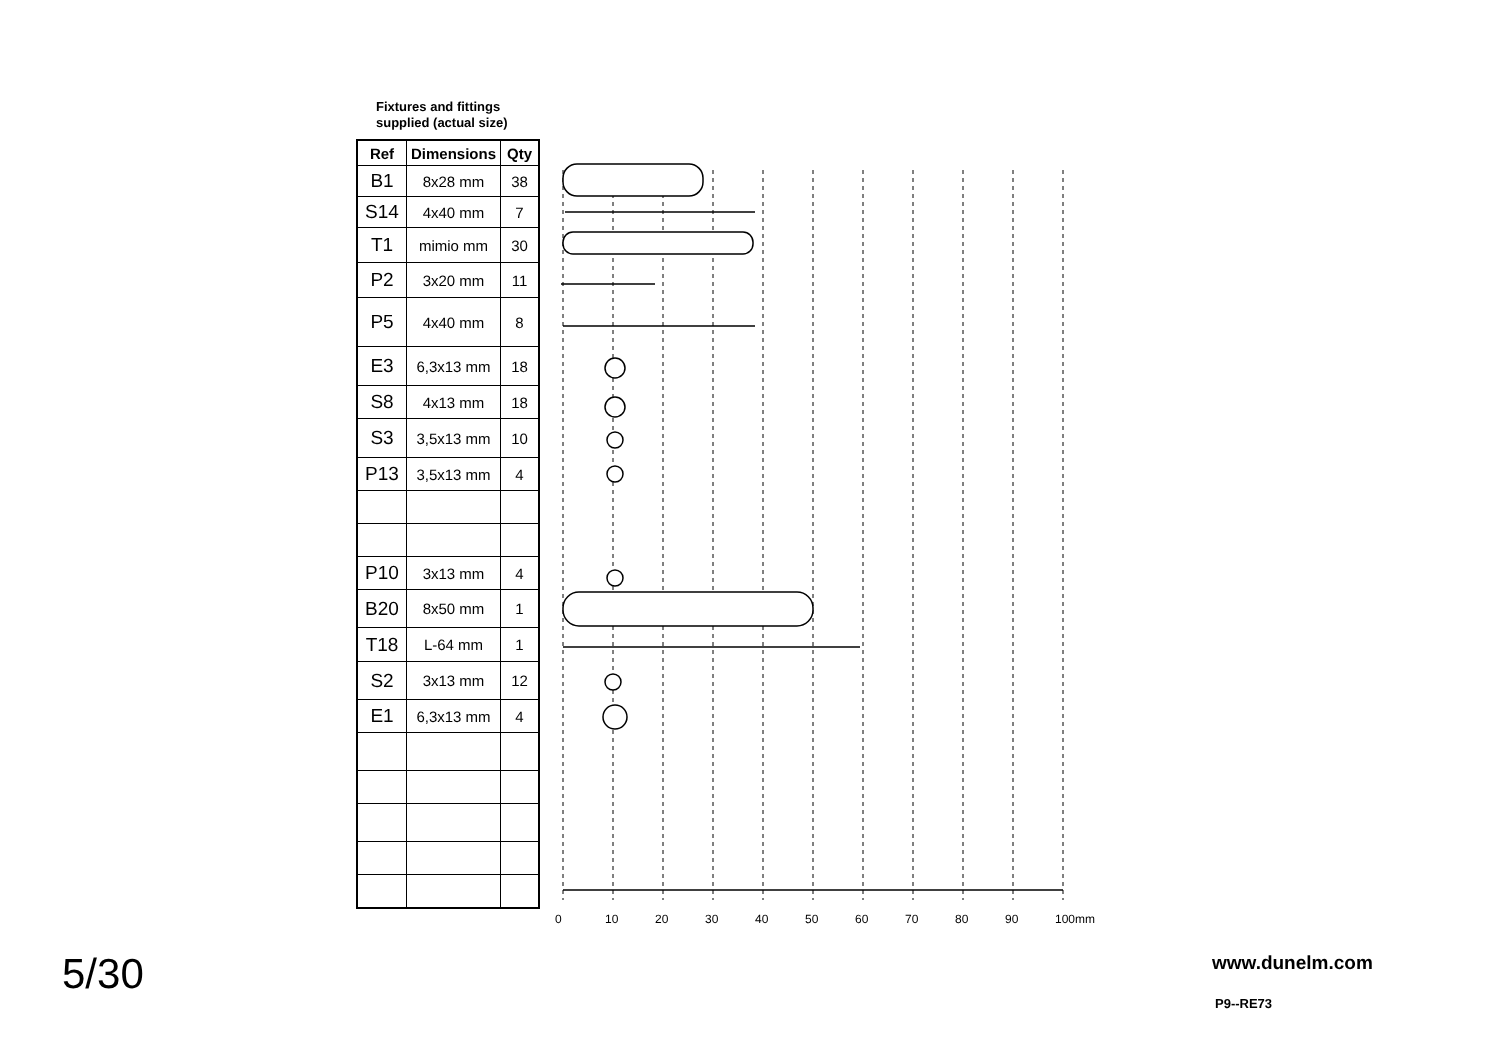Fixtures and fittings
supplied (actual size)
| Ref | Dimensions | Qty |
| --- | --- | --- |
| B1 | 8x28 mm | 38 |
| S14 | 4x40 mm | 7 |
| T1 | mimio mm | 30 |
| P2 | 3x20 mm | 11 |
| P5 | 4x40 mm | 8 |
| E3 | 6,3x13 mm | 18 |
| S8 | 4x13 mm | 18 |
| S3 | 3,5x13 mm | 10 |
| P13 | 3,5x13 mm | 4 |
| P10 | 3x13 mm | 4 |
| B20 | 8x50 mm | 1 |
| T18 | L-64 mm | 1 |
| S2 | 3x13 mm | 12 |
| E1 | 6,3x13 mm | 4 |
0 10 20 30 40 50 60 70 80 90 100mm
5/30 www.dunelm.com
P9--RE73